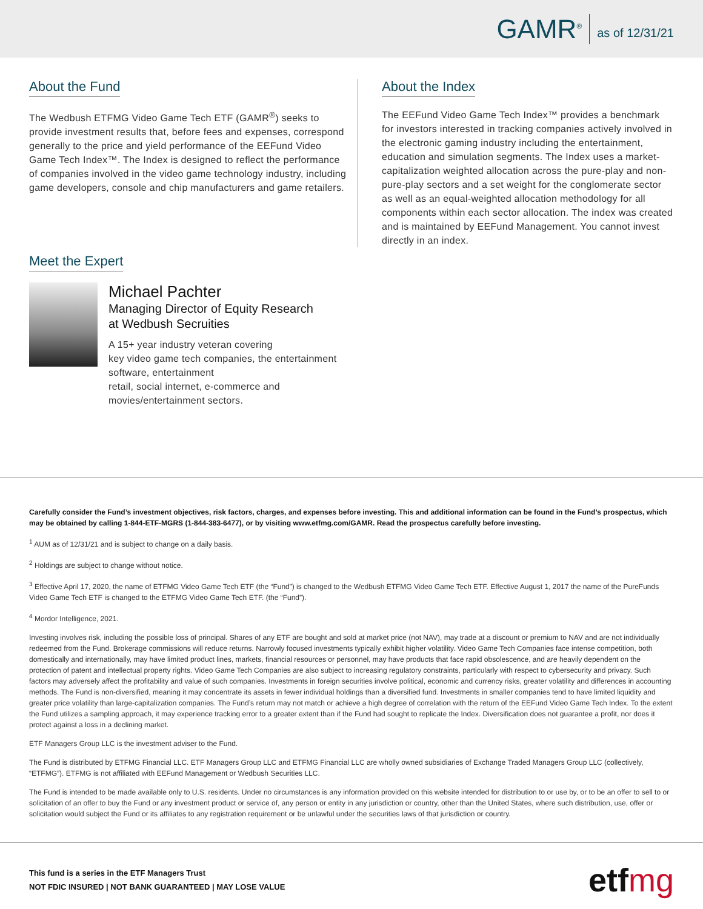GAMR<sup>®</sup>
as of 12/31/21
About the Fund
The Wedbush ETFMG Video Game Tech ETF (GAMR<sup>®</sup>) seeks to provide investment results that, before fees and expenses, correspond generally to the price and yield performance of the EEFund Video Game Tech Index™. The Index is designed to reflect the performance of companies involved in the video game technology industry, including game developers, console and chip manufacturers and game retailers.
About the Index
The EEFund Video Game Tech Index™ provides a benchmark for investors interested in tracking companies actively involved in the electronic gaming industry including the entertainment, education and simulation segments. The Index uses a market-capitalization weighted allocation across the pure-play and non-pure-play sectors and a set weight for the conglomerate sector as well as an equal-weighted allocation methodology for all components within each sector allocation. The index was created and is maintained by EEFund Management. You cannot invest directly in an index.
Meet the Expert
Michael Pachter
Managing Director of Equity Research
at Wedbush Secruities
A 15+ year industry veteran covering
key video game tech companies, the entertainment
software, entertainment
retail, social internet, e-commerce and
movies/entertainment sectors.
Carefully consider the Fund’s investment objectives, risk factors, charges, and expenses before investing. This and additional information can be found in the Fund’s prospectus, which may be obtained by calling 1-844-ETF-MGRS (1-844-383-6477), or by visiting www.etfmg.com/GAMR. Read the prospectus carefully before investing.
<sup>1</sup> AUM as of 12/31/21 and is subject to change on a daily basis.
<sup>2</sup> Holdings are subject to change without notice.
<sup>3</sup> Effective April 17, 2020, the name of ETFMG Video Game Tech ETF (the “Fund”) is changed to the Wedbush ETFMG Video Game Tech ETF. Effective August 1, 2017 the name of the PureFunds Video Game Tech ETF is changed to the ETFMG Video Game Tech ETF. (the “Fund”).
<sup>4</sup> Mordor Intelligence, 2021.
Investing involves risk, including the possible loss of principal. Shares of any ETF are bought and sold at market price (not NAV), may trade at a discount or premium to NAV and are not individually redeemed from the Fund. Brokerage commissions will reduce returns. Narrowly focused investments typically exhibit higher volatility. Video Game Tech Companies face intense competition, both domestically and internationally, may have limited product lines, markets, financial resources or personnel, may have products that face rapid obsolescence, and are heavily dependent on the protection of patent and intellectual property rights. Video Game Tech Companies are also subject to increasing regulatory constraints, particularly with respect to cybersecurity and privacy. Such factors may adversely affect the profitability and value of such companies. Investments in foreign securities involve political, economic and currency risks, greater volatility and differences in accounting methods. The Fund is non-diversified, meaning it may concentrate its assets in fewer individual holdings than a diversified fund. Investments in smaller companies tend to have limited liquidity and greater price volatility than large-capitalization companies. The Fund’s return may not match or achieve a high degree of correlation with the return of the EEFund Video Game Tech Index. To the extent the Fund utilizes a sampling approach, it may experience tracking error to a greater extent than if the Fund had sought to replicate the Index. Diversification does not guarantee a profit, nor does it protect against a loss in a declining market.
ETF Managers Group LLC is the investment adviser to the Fund.
The Fund is distributed by ETFMG Financial LLC. ETF Managers Group LLC and ETFMG Financial LLC are wholly owned subsidiaries of Exchange Traded Managers Group LLC (collectively, “ETFMG”). ETFMG is not affiliated with EEFund Management or Wedbush Securities LLC.
The Fund is intended to be made available only to U.S. residents. Under no circumstances is any information provided on this website intended for distribution to or use by, or to be an offer to sell to or solicitation of an offer to buy the Fund or any investment product or service of, any person or entity in any jurisdiction or country, other than the United States, where such distribution, use, offer or solicitation would subject the Fund or its affiliates to any registration requirement or be unlawful under the securities laws of that jurisdiction or country.
This fund is a series in the ETF Managers Trust
NOT FDIC INSURED | NOT BANK GUARANTEED | MAY LOSE VALUE
etfmg